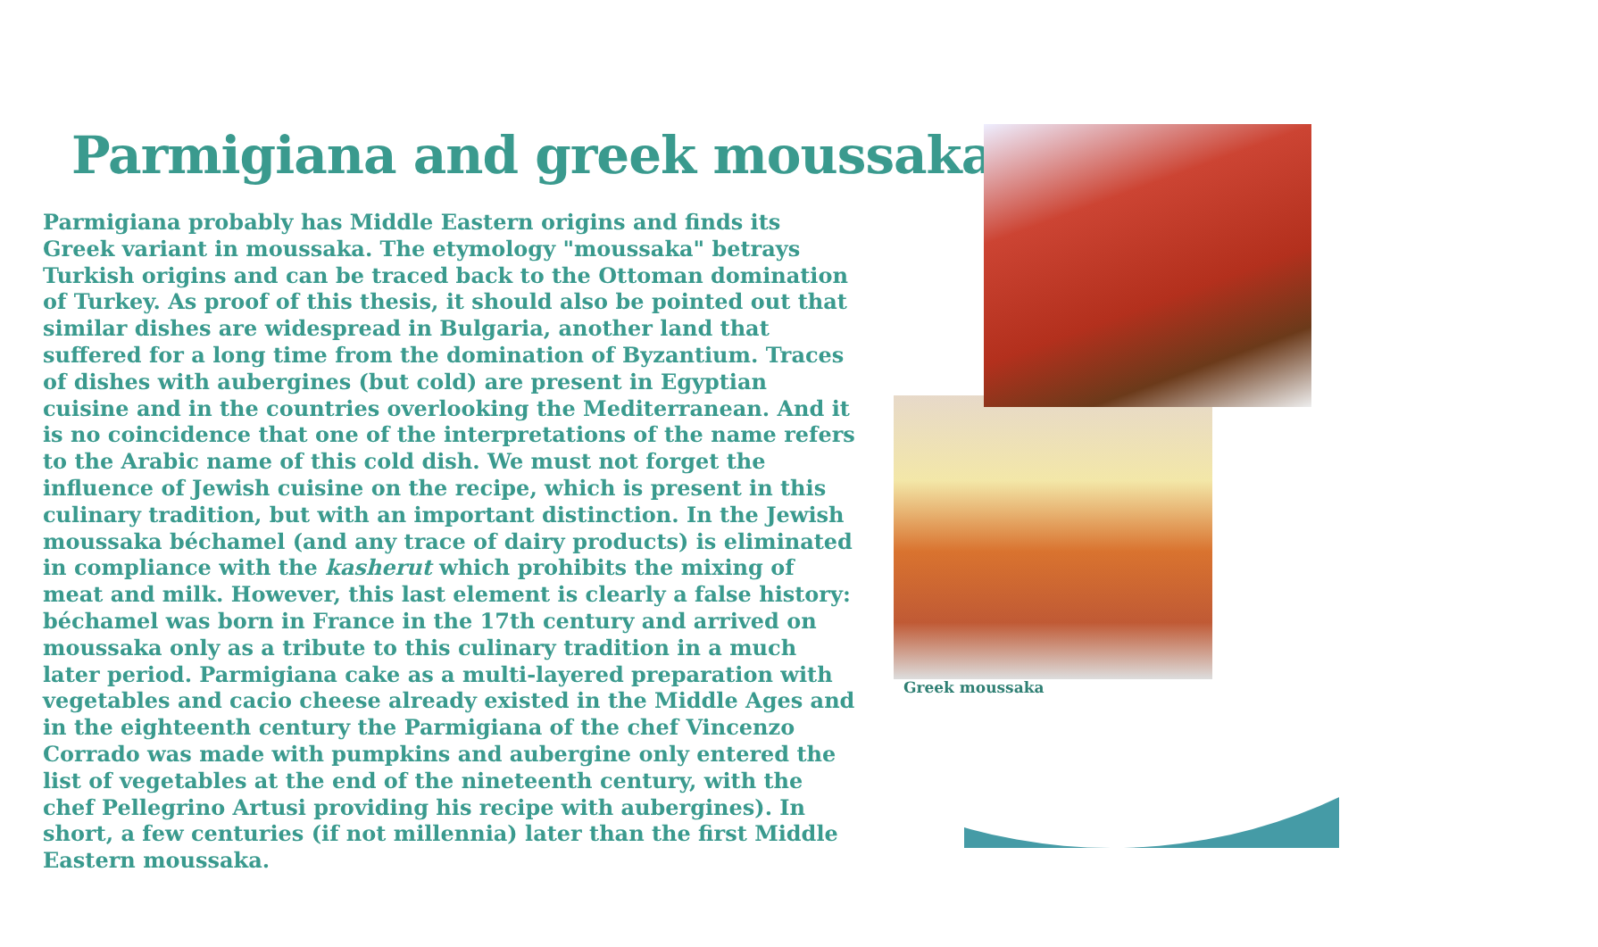Parmigiana and greek moussaka
Parmigiana probably has Middle Eastern origins and finds its Greek variant in moussaka. The etymology "moussaka" betrays Turkish origins and can be traced back to the Ottoman domination of Turkey. As proof of this thesis, it should also be pointed out that similar dishes are widespread in Bulgaria, another land that suffered for a long time from the domination of Byzantium. Traces of dishes with aubergines (but cold) are present in Egyptian cuisine and in the countries overlooking the Mediterranean. And it is no coincidence that one of the interpretations of the name refers to the Arabic name of this cold dish. We must not forget the influence of Jewish cuisine on the recipe, which is present in this culinary tradition, but with an important distinction. In the Jewish moussaka béchamel (and any trace of dairy products) is eliminated in compliance with the kasherut which prohibits the mixing of meat and milk. However, this last element is clearly a false history: béchamel was born in France in the 17th century and arrived on moussaka only as a tribute to this culinary tradition in a much later period. Parmigiana cake as a multi-layered preparation with vegetables and cacio cheese already existed in the Middle Ages and in the eighteenth century the Parmigiana of the chef Vincenzo Corrado was made with pumpkins and aubergine only entered the list of vegetables at the end of the nineteenth century, with the chef Pellegrino Artusi providing his recipe with aubergines). In short, a few centuries (if not millennia) later than the first Middle Eastern moussaka.
Greek moussaka